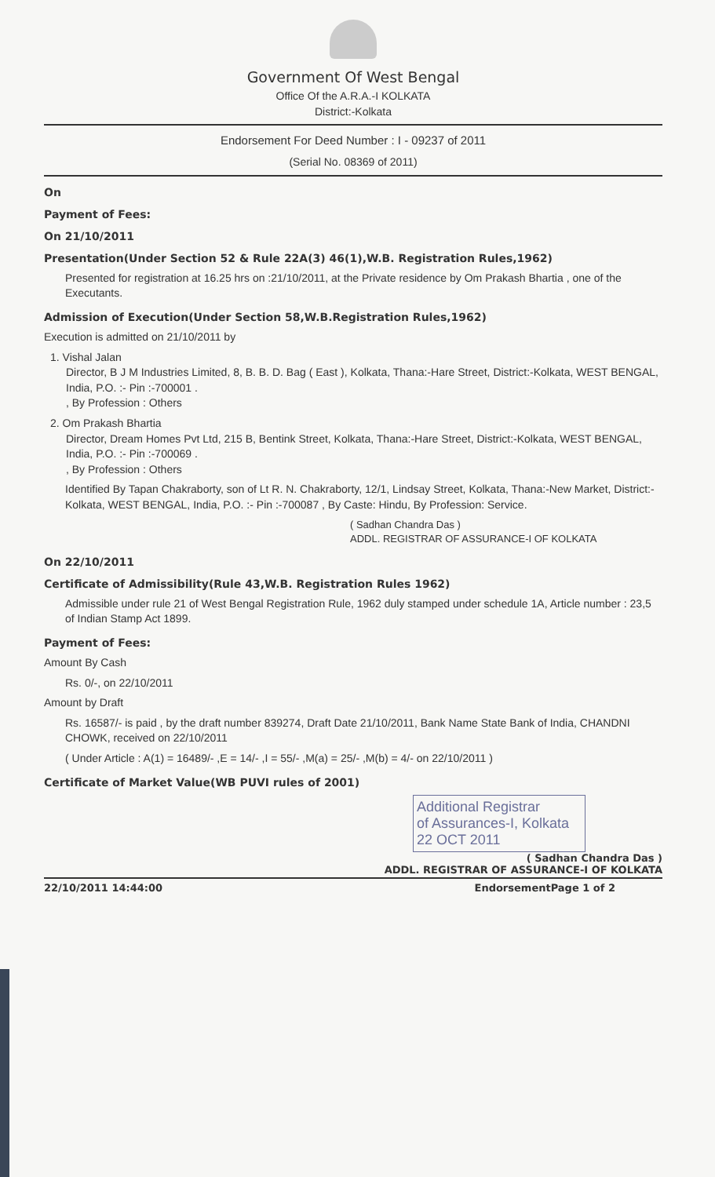Government Of West Bengal
Office Of the A.R.A.-I KOLKATA
District:-Kolkata
Endorsement For Deed Number : I - 09237 of 2011
(Serial No. 08369 of 2011)
On
Payment of Fees:
On 21/10/2011
Presentation(Under Section 52 & Rule 22A(3) 46(1),W.B. Registration Rules,1962)
Presented for registration at 16.25 hrs on :21/10/2011, at the Private residence by Om Prakash Bhartia , one of the Executants.
Admission of Execution(Under Section 58,W.B.Registration Rules,1962)
Execution is admitted on 21/10/2011 by
1. Vishal Jalan
Director, B J M Industries Limited, 8, B. B. D. Bag ( East ), Kolkata, Thana:-Hare Street, District:-Kolkata, WEST BENGAL, India, P.O. :- Pin :-700001 .
, By Profession : Others
2. Om Prakash Bhartia
Director, Dream Homes Pvt Ltd, 215 B, Bentink Street, Kolkata, Thana:-Hare Street, District:-Kolkata, WEST BENGAL, India, P.O. :- Pin :-700069 .
, By Profession : Others
Identified By Tapan Chakraborty, son of Lt R. N. Chakraborty, 12/1, Lindsay Street, Kolkata, Thana:-New Market, District:-Kolkata, WEST BENGAL, India, P.O. :- Pin :-700087 , By Caste: Hindu, By Profession: Service.
( Sadhan Chandra Das )
ADDL. REGISTRAR OF ASSURANCE-I OF KOLKATA
On 22/10/2011
Certificate of Admissibility(Rule 43,W.B. Registration Rules 1962)
Admissible under rule 21 of West Bengal Registration Rule, 1962 duly stamped under schedule 1A, Article number : 23,5 of Indian Stamp Act 1899.
Payment of Fees:
Amount By Cash
Rs. 0/-, on 22/10/2011
Amount by Draft
Rs. 16587/- is paid , by the draft number 839274, Draft Date 21/10/2011, Bank Name State Bank of India, CHANDNI CHOWK, received on 22/10/2011
( Under Article : A(1) = 16489/- ,E = 14/- ,I = 55/- ,M(a) = 25/- ,M(b) = 4/- on 22/10/2011 )
Certificate of Market Value(WB PUVI rules of 2001)
Additional Registrar
of Assurances-I, Kolkata
22 OCT 2011
( Sadhan Chandra Das )
ADDL. REGISTRAR OF ASSURANCE-I OF KOLKATA
22/10/2011 14:44:00 EndorsementPage 1 of 2